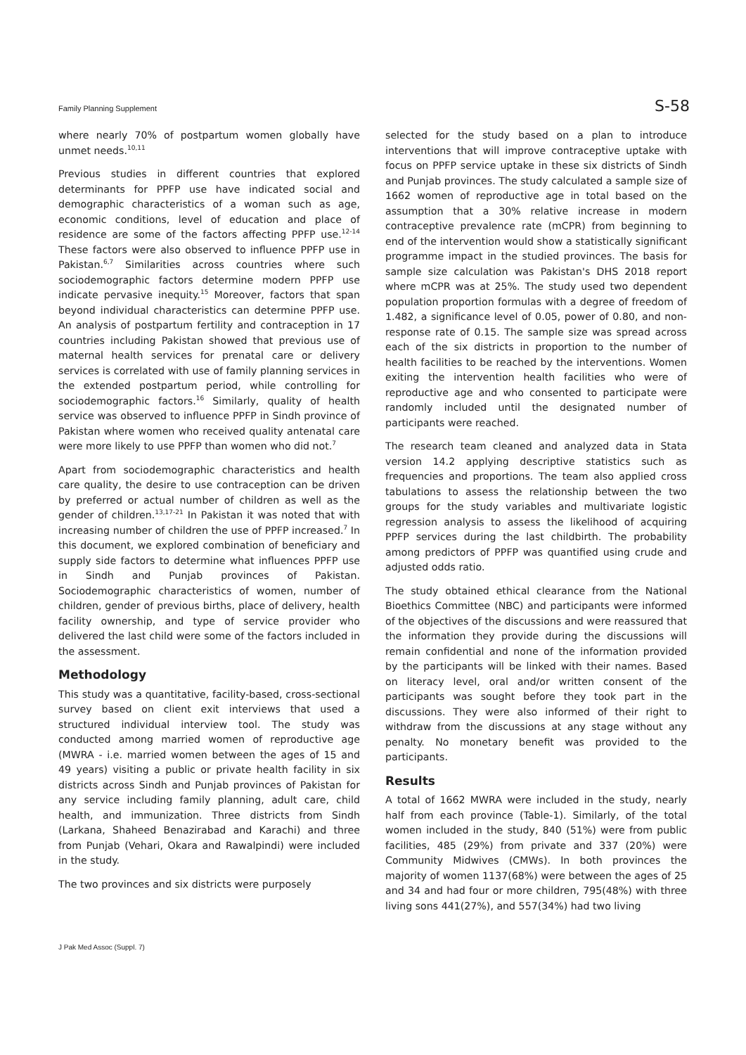Family Planning Supplement S-58
where nearly 70% of postpartum women globally have unmet needs.<sup>10,11</sup>
Previous studies in different countries that explored determinants for PPFP use have indicated social and demographic characteristics of a woman such as age, economic conditions, level of education and place of residence are some of the factors affecting PPFP use.<sup>12-14</sup> These factors were also observed to influence PPFP use in Pakistan.<sup>6,7</sup> Similarities across countries where such sociodemographic factors determine modern PPFP use indicate pervasive inequity.<sup>15</sup> Moreover, factors that span beyond individual characteristics can determine PPFP use. An analysis of postpartum fertility and contraception in 17 countries including Pakistan showed that previous use of maternal health services for prenatal care or delivery services is correlated with use of family planning services in the extended postpartum period, while controlling for sociodemographic factors.<sup>16</sup> Similarly, quality of health service was observed to influence PPFP in Sindh province of Pakistan where women who received quality antenatal care were more likely to use PPFP than women who did not.<sup>7</sup>
Apart from sociodemographic characteristics and health care quality, the desire to use contraception can be driven by preferred or actual number of children as well as the gender of children.<sup>13,17-21</sup> In Pakistan it was noted that with increasing number of children the use of PPFP increased.<sup>7</sup> In this document, we explored combination of beneficiary and supply side factors to determine what influences PPFP use in Sindh and Punjab provinces of Pakistan. Sociodemographic characteristics of women, number of children, gender of previous births, place of delivery, health facility ownership, and type of service provider who delivered the last child were some of the factors included in the assessment.
Methodology
This study was a quantitative, facility-based, cross-sectional survey based on client exit interviews that used a structured individual interview tool. The study was conducted among married women of reproductive age (MWRA - i.e. married women between the ages of 15 and 49 years) visiting a public or private health facility in six districts across Sindh and Punjab provinces of Pakistan for any service including family planning, adult care, child health, and immunization. Three districts from Sindh (Larkana, Shaheed Benazirabad and Karachi) and three from Punjab (Vehari, Okara and Rawalpindi) were included in the study.
The two provinces and six districts were purposely
selected for the study based on a plan to introduce interventions that will improve contraceptive uptake with focus on PPFP service uptake in these six districts of Sindh and Punjab provinces. The study calculated a sample size of 1662 women of reproductive age in total based on the assumption that a 30% relative increase in modern contraceptive prevalence rate (mCPR) from beginning to end of the intervention would show a statistically significant programme impact in the studied provinces. The basis for sample size calculation was Pakistan's DHS 2018 report where mCPR was at 25%. The study used two dependent population proportion formulas with a degree of freedom of 1.482, a significance level of 0.05, power of 0.80, and non-response rate of 0.15. The sample size was spread across each of the six districts in proportion to the number of health facilities to be reached by the interventions. Women exiting the intervention health facilities who were of reproductive age and who consented to participate were randomly included until the designated number of participants were reached.
The research team cleaned and analyzed data in Stata version 14.2 applying descriptive statistics such as frequencies and proportions. The team also applied cross tabulations to assess the relationship between the two groups for the study variables and multivariate logistic regression analysis to assess the likelihood of acquiring PPFP services during the last childbirth. The probability among predictors of PPFP was quantified using crude and adjusted odds ratio.
The study obtained ethical clearance from the National Bioethics Committee (NBC) and participants were informed of the objectives of the discussions and were reassured that the information they provide during the discussions will remain confidential and none of the information provided by the participants will be linked with their names. Based on literacy level, oral and/or written consent of the participants was sought before they took part in the discussions. They were also informed of their right to withdraw from the discussions at any stage without any penalty. No monetary benefit was provided to the participants.
Results
A total of 1662 MWRA were included in the study, nearly half from each province (Table-1). Similarly, of the total women included in the study, 840 (51%) were from public facilities, 485 (29%) from private and 337 (20%) were Community Midwives (CMWs). In both provinces the majority of women 1137(68%) were between the ages of 25 and 34 and had four or more children, 795(48%) with three living sons 441(27%), and 557(34%) had two living
J Pak Med Assoc (Suppl. 7)